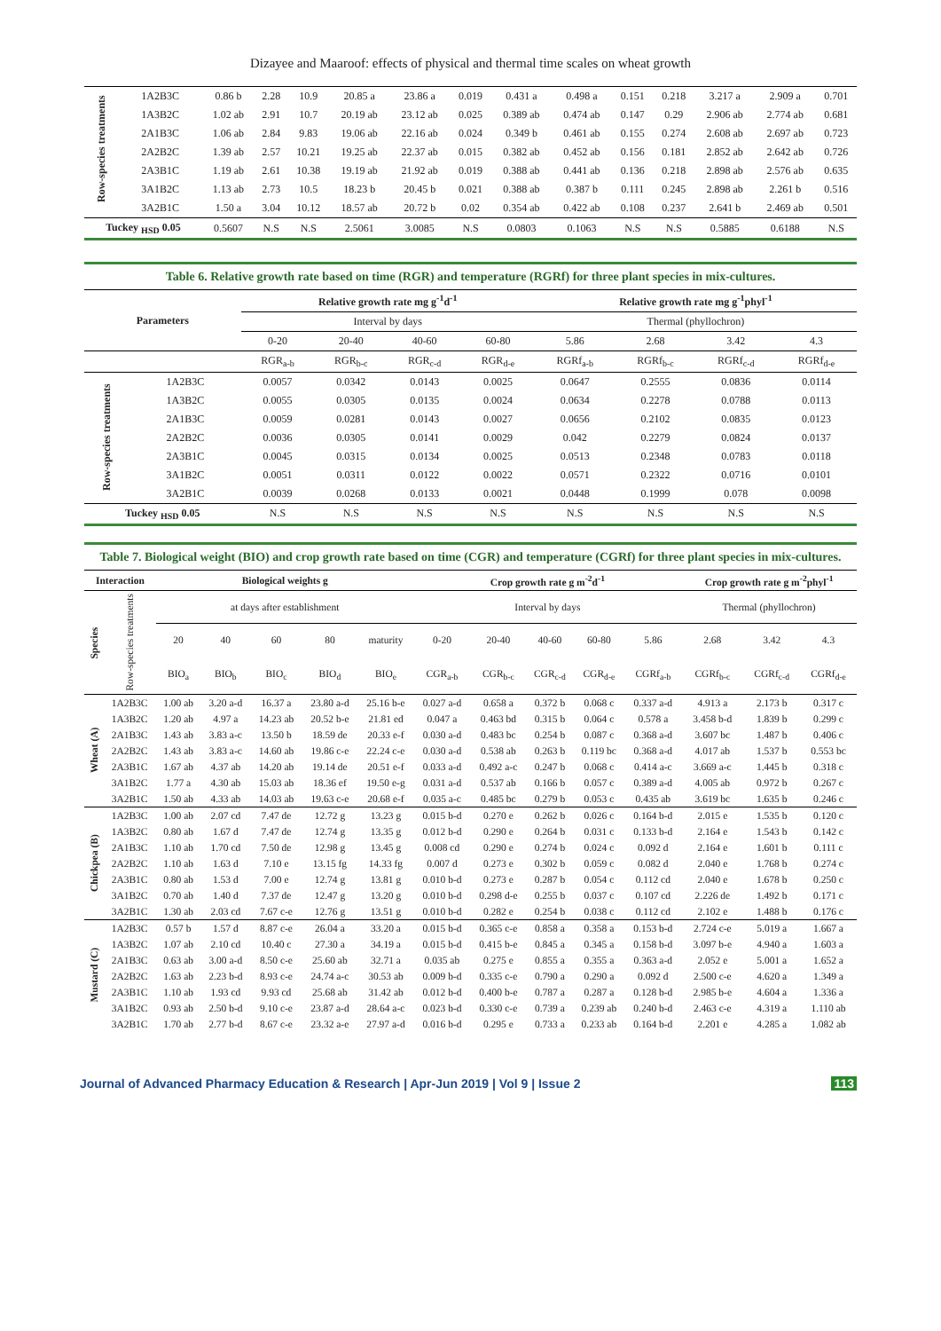Dizayee and Maaroof: effects of physical and thermal time scales on wheat growth
| Row-species treatments | 1A2B3C | 0.86 b | 2.28 | 10.9 | 20.85 a | 23.86 a | 0.019 | 0.431 a | 0.498 a | 0.151 | 0.218 | 3.217 a | 2.909 a | 0.701 |
| | 1A3B2C | 1.02 ab | 2.91 | 10.7 | 20.19 ab | 23.12 ab | 0.025 | 0.389 ab | 0.474 ab | 0.147 | 0.29 | 2.906 ab | 2.774 ab | 0.681 |
| | 2A1B3C | 1.06 ab | 2.84 | 9.83 | 19.06 ab | 22.16 ab | 0.024 | 0.349 b | 0.461 ab | 0.155 | 0.274 | 2.608 ab | 2.697 ab | 0.723 |
| | 2A2B2C | 1.39 ab | 2.57 | 10.21 | 19.25 ab | 22.37 ab | 0.015 | 0.382 ab | 0.452 ab | 0.156 | 0.181 | 2.852 ab | 2.642 ab | 0.726 |
| | 2A3B1C | 1.19 ab | 2.61 | 10.38 | 19.19 ab | 21.92 ab | 0.019 | 0.388 ab | 0.441 ab | 0.136 | 0.218 | 2.898 ab | 2.576 ab | 0.635 |
| | 3A1B2C | 1.13 ab | 2.73 | 10.5 | 18.23 b | 20.45 b | 0.021 | 0.388 ab | 0.387 b | 0.111 | 0.245 | 2.898 ab | 2.261 b | 0.516 |
| | 3A2B1C | 1.50 a | 3.04 | 10.12 | 18.57 ab | 20.72 b | 0.02 | 0.354 ab | 0.422 ab | 0.108 | 0.237 | 2.641 b | 2.469 ab | 0.501 |
| Tuckey <sub>HSD</sub> 0.05 | | 0.5607 | N.S | N.S | 2.5061 | 3.0085 | N.S | 0.0803 | 0.1063 | N.S | N.S | 0.5885 | 0.6188 | N.S |
| Table 6. Relative growth rate based on time (RGR) and temperature (RGRf) for three plant species in mix-cultures. | | | | | | | | | |
| Parameters | | Relative growth rate mg g<sup>-1</sup>d<sup>-1</sup> | | | | Relative growth rate mg g<sup>-1</sup>phyl<sup>-1</sup> | | | |
| | | Interval by days | | | | Thermal (phyllochron) | | | |
| | | 0-20 | 20-40 | 40-60 | 60-80 | 5.86 | 2.68 | 3.42 | 4.3 |
| | | RGR<sub>a-b</sub> | RGR<sub>b-c</sub> | RGR<sub>c-d</sub> | RGR<sub>d-e</sub> | RGRf<sub>a-b</sub> | RGRf<sub>b-c</sub> | RGRf<sub>c-d</sub> | RGRf<sub>d-e</sub> |
| Row-species treatments | 1A2B3C | 0.0057 | 0.0342 | 0.0143 | 0.0025 | 0.0647 | 0.2555 | 0.0836 | 0.0114 |
| | 1A3B2C | 0.0055 | 0.0305 | 0.0135 | 0.0024 | 0.0634 | 0.2278 | 0.0788 | 0.0113 |
| | 2A1B3C | 0.0059 | 0.0281 | 0.0143 | 0.0027 | 0.0656 | 0.2102 | 0.0835 | 0.0123 |
| | 2A2B2C | 0.0036 | 0.0305 | 0.0141 | 0.0029 | 0.042 | 0.2279 | 0.0824 | 0.0137 |
| | 2A3B1C | 0.0045 | 0.0315 | 0.0134 | 0.0025 | 0.0513 | 0.2348 | 0.0783 | 0.0118 |
| | 3A1B2C | 0.0051 | 0.0311 | 0.0122 | 0.0022 | 0.0571 | 0.2322 | 0.0716 | 0.0101 |
| | 3A2B1C | 0.0039 | 0.0268 | 0.0133 | 0.0021 | 0.0448 | 0.1999 | 0.078 | 0.0098 |
| Tuckey <sub>HSD</sub> 0.05 | | N.S | N.S | N.S | N.S | N.S | N.S | N.S | N.S |
| Table 7. Biological weight (BIO) and crop growth rate based on time (CGR) and temperature (CGRf) for three plant species in mix-cultures. | | | | | | | | | | | | | | |
| Interaction | | Biological weights g | | | | | Crop growth rate g m<sup>-2</sup>d<sup>-1</sup> | | | | | Crop growth rate g m<sup>-2</sup>phyl<sup>-1</sup> | | |
| Species | Row-species treatments | at days after establishment | | | | | Interval by days | | | | | Thermal (phyllochron) | | |
| | | 20 | 40 | 60 | 80 | maturity | 0-20 | 20-40 | 40-60 | 60-80 | 5.86 | 2.68 | 3.42 | 4.3 |
| | | BIO<sub>a</sub> | BIO<sub>b</sub> | BIO<sub>c</sub> | BIO<sub>d</sub> | BIO<sub>e</sub> | CGR<sub>a-b</sub> | CGR<sub>b-c</sub> | CGR<sub>c-d</sub> | CGR<sub>d-e</sub> | CGRf<sub>a-b</sub> | CGRf<sub>b-c</sub> | CGRf<sub>c-d</sub> | CGRf<sub>d-e</sub> |
| Wheat (A) | 1A2B3C | 1.00 ab | 3.20 a-d | 16.37 a | 23.80 a-d | 25.16 b-e | 0.027 a-d | 0.658 a | 0.372 b | 0.068 c | 0.337 a-d | 4.913 a | 2.173 b | 0.317 c |
| | 1A3B2C | 1.20 ab | 4.97 a | 14.23 ab | 20.52 b-e | 21.81 ed | 0.047 a | 0.463 bd | 0.315 b | 0.064 c | 0.578 a | 3.458 b-d | 1.839 b | 0.299 c |
| | 2A1B3C | 1.43 ab | 3.83 a-c | 13.50 b | 18.59 de | 20.33 e-f | 0.030 a-d | 0.483 bc | 0.254 b | 0.087 c | 0.368 a-d | 3.607 bc | 1.487 b | 0.406 c |
| | 2A2B2C | 1.43 ab | 3.83 a-c | 14.60 ab | 19.86 c-e | 22.24 c-e | 0.030 a-d | 0.538 ab | 0.263 b | 0.119 bc | 0.368 a-d | 4.017 ab | 1.537 b | 0.553 bc |
| | 2A3B1C | 1.67 ab | 4.37 ab | 14.20 ab | 19.14 de | 20.51 e-f | 0.033 a-d | 0.492 a-c | 0.247 b | 0.068 c | 0.414 a-c | 3.669 a-c | 1.445 b | 0.318 c |
| | 3A1B2C | 1.77 a | 4.30 ab | 15.03 ab | 18.36 ef | 19.50 e-g | 0.031 a-d | 0.537 ab | 0.166 b | 0.057 c | 0.389 a-d | 4.005 ab | 0.972 b | 0.267 c |
| | 3A2B1C | 1.50 ab | 4.33 ab | 14.03 ab | 19.63 c-e | 20.68 e-f | 0.035 a-c | 0.485 bc | 0.279 b | 0.053 c | 0.435 ab | 3.619 bc | 1.635 b | 0.246 c |
| Chickpea (B) | 1A2B3C | 1.00 ab | 2.07 cd | 7.47 de | 12.72 g | 13.23 g | 0.015 b-d | 0.270 e | 0.262 b | 0.026 c | 0.164 b-d | 2.015 e | 1.535 b | 0.120 c |
| | 1A3B2C | 0.80 ab | 1.67 d | 7.47 de | 12.74 g | 13.35 g | 0.012 b-d | 0.290 e | 0.264 b | 0.031 c | 0.133 b-d | 2.164 e | 1.543 b | 0.142 c |
| | 2A1B3C | 1.10 ab | 1.70 cd | 7.50 de | 12.98 g | 13.45 g | 0.008 cd | 0.290 e | 0.274 b | 0.024 c | 0.092 d | 2.164 e | 1.601 b | 0.111 c |
| | 2A2B2C | 1.10 ab | 1.63 d | 7.10 e | 13.15 fg | 14.33 fg | 0.007 d | 0.273 e | 0.302 b | 0.059 c | 0.082 d | 2.040 e | 1.768 b | 0.274 c |
| | 2A3B1C | 0.80 ab | 1.53 d | 7.00 e | 12.74 g | 13.81 g | 0.010 b-d | 0.273 e | 0.287 b | 0.054 c | 0.112 cd | 2.040 e | 1.678 b | 0.250 c |
| | 3A1B2C | 0.70 ab | 1.40 d | 7.37 de | 12.47 g | 13.20 g | 0.010 b-d | 0.298 d-e | 0.255 b | 0.037 c | 0.107 cd | 2.226 de | 1.492 b | 0.171 c |
| | 3A2B1C | 1.30 ab | 2.03 cd | 7.67 c-e | 12.76 g | 13.51 g | 0.010 b-d | 0.282 e | 0.254 b | 0.038 c | 0.112 cd | 2.102 e | 1.488 b | 0.176 c |
| Mustard (C) | 1A2B3C | 0.57 b | 1.57 d | 8.87 c-e | 26.04 a | 33.20 a | 0.015 b-d | 0.365 c-e | 0.858 a | 0.358 a | 0.153 b-d | 2.724 c-e | 5.019 a | 1.667 a |
| | 1A3B2C | 1.07 ab | 2.10 cd | 10.40 c | 27.30 a | 34.19 a | 0.015 b-d | 0.415 b-e | 0.845 a | 0.345 a | 0.158 b-d | 3.097 b-e | 4.940 a | 1.603 a |
| | 2A1B3C | 0.63 ab | 3.00 a-d | 8.50 c-e | 25.60 ab | 32.71 a | 0.035 ab | 0.275 e | 0.855 a | 0.355 a | 0.363 a-d | 2.052 e | 5.001 a | 1.652 a |
| | 2A2B2C | 1.63 ab | 2.23 b-d | 8.93 c-e | 24.74 a-c | 30.53 ab | 0.009 b-d | 0.335 c-e | 0.790 a | 0.290 a | 0.092 d | 2.500 c-e | 4.620 a | 1.349 a |
| | 2A3B1C | 1.10 ab | 1.93 cd | 9.93 cd | 25.68 ab | 31.42 ab | 0.012 b-d | 0.400 b-e | 0.787 a | 0.287 a | 0.128 b-d | 2.985 b-e | 4.604 a | 1.336 a |
| | 3A1B2C | 0.93 ab | 2.50 b-d | 9.10 c-e | 23.87 a-d | 28.64 a-c | 0.023 b-d | 0.330 c-e | 0.739 a | 0.239 ab | 0.240 b-d | 2.463 c-e | 4.319 a | 1.110 ab |
| | 3A2B1C | 1.70 ab | 2.77 b-d | 8.67 c-e | 23.32 a-e | 27.97 a-d | 0.016 b-d | 0.295 e | 0.733 a | 0.233 ab | 0.164 b-d | 2.201 e | 4.285 a | 1.082 ab |
Journal of Advanced Pharmacy Education & Research | Apr-Jun 2019 | Vol 9 | Issue 2 113